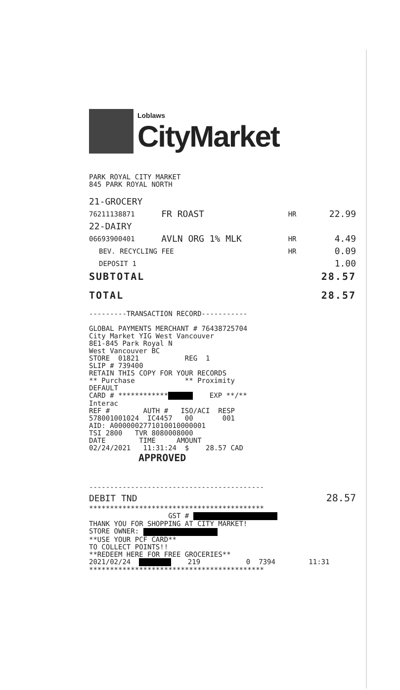Loblaws
CityMarket
PARK ROYAL CITY MARKET 845 PARK ROYAL NORTH
| 21-GROCERY | | | |
| 76211138871 | FR ROAST | HR | 22.99 |
| 22-DAIRY | | | |
| 06693900401 | AVLN ORG 1% MLK | HR | 4.49 |
| BEV. RECYCLING FEE | | HR | 0.09 |
| DEPOSIT 1 | | | 1.00 |
| SUBTOTAL | | | 28.57 |
| TOTAL | | | 28.57 |
---------TRANSACTION RECORD----------- GLOBAL PAYMENTS MERCHANT # 76438725704 City Market YIG West Vancouver 8E1-845 Park Royal N West Vancouver BC STORE 01821 REG 1 SLIP # 739400 RETAIN THIS COPY FOR YOUR RECORDS ** Purchase ** Proximity DEFAULT CARD # ************ EXP **/** Interac REF # AUTH # ISO/ACI RESP 578001001024 IC4457 00 001 AID: A0000002771010010000001 TSI 2800 TVR 8080008000 DATE TIME AMOUNT 02/24/2021 11:31:24 $ 28.57 CAD
APPROVED
------------------------------------------
| DEBIT TND | 28.57 |
****************************************** GST # THANK YOU FOR SHOPPING AT CITY MARKET! STORE OWNER: **USE YOUR PCF CARD** TO COLLECT POINTS!! **REDEEM HERE FOR FREE GROCERIES** 2021/02/24 219 0 7394 11:31 ******************************************